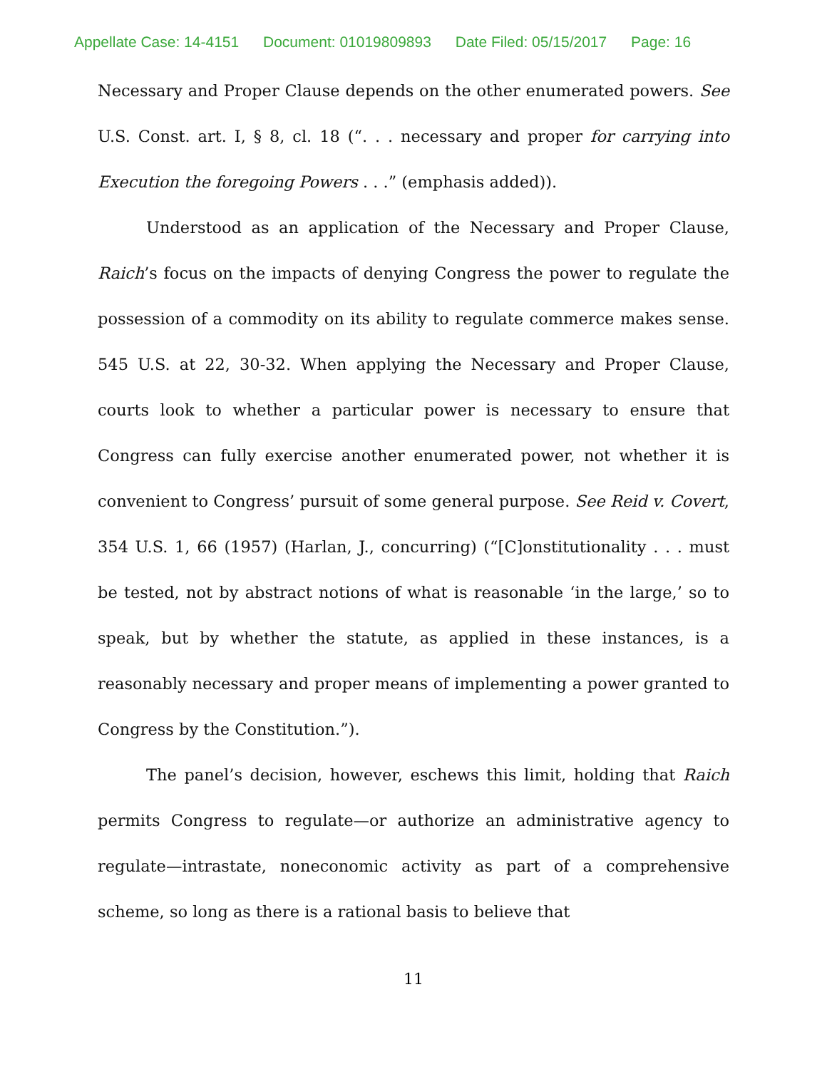Appellate Case: 14-4151 Document: 01019809893 Date Filed: 05/15/2017 Page: 16
Necessary and Proper Clause depends on the other enumerated powers. See U.S. Const. art. I, § 8, cl. 18 (“. . . necessary and proper for carrying into Execution the foregoing Powers . . .” (emphasis added)).
Understood as an application of the Necessary and Proper Clause, Raich’s focus on the impacts of denying Congress the power to regulate the possession of a commodity on its ability to regulate commerce makes sense. 545 U.S. at 22, 30-32. When applying the Necessary and Proper Clause, courts look to whether a particular power is necessary to ensure that Congress can fully exercise another enumerated power, not whether it is convenient to Congress’ pursuit of some general purpose. See Reid v. Covert, 354 U.S. 1, 66 (1957) (Harlan, J., concurring) (“[C]onstitutionality . . . must be tested, not by abstract notions of what is reasonable ‘in the large,’ so to speak, but by whether the statute, as applied in these instances, is a reasonably necessary and proper means of implementing a power granted to Congress by the Constitution.”).
The panel’s decision, however, eschews this limit, holding that Raich permits Congress to regulate—or authorize an administrative agency to regulate—intrastate, noneconomic activity as part of a comprehensive scheme, so long as there is a rational basis to believe that
11